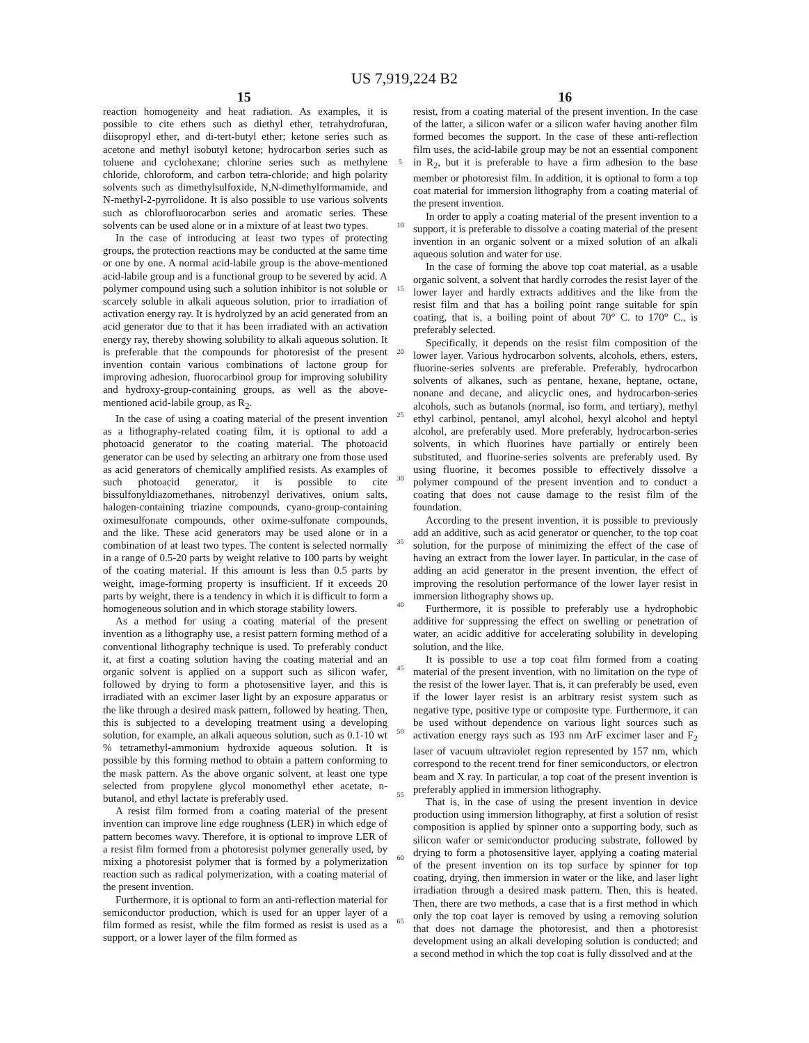US 7,919,224 B2
15 16
reaction homogeneity and heat radiation. As examples, it is possible to cite ethers such as diethyl ether, tetrahydrofuran, diisopropyl ether, and di-tert-butyl ether; ketone series such as acetone and methyl isobutyl ketone; hydrocarbon series such as toluene and cyclohexane; chlorine series such as methylene chloride, chloroform, and carbon tetra-chloride; and high polarity solvents such as dimethylsulfoxide, N,N-dimethylformamide, and N-methyl-2-pyrrolidone. It is also possible to use various solvents such as chlorofluorocarbon series and aromatic series. These solvents can be used alone or in a mixture of at least two types.
In the case of introducing at least two types of protecting groups, the protection reactions may be conducted at the same time or one by one. A normal acid-labile group is the above-mentioned acid-labile group and is a functional group to be severed by acid. A polymer compound using such a solution inhibitor is not soluble or scarcely soluble in alkali aqueous solution, prior to irradiation of activation energy ray. It is hydrolyzed by an acid generated from an acid generator due to that it has been irradiated with an activation energy ray, thereby showing solubility to alkali aqueous solution. It is preferable that the compounds for photoresist of the present invention contain various combinations of lactone group for improving adhesion, fluorocarbinol group for improving solubility and hydroxy-group-containing groups, as well as the above-mentioned acid-labile group, as R<sub>2</sub>.
In the case of using a coating material of the present invention as a lithography-related coating film, it is optional to add a photoacid generator to the coating material. The photoacid generator can be used by selecting an arbitrary one from those used as acid generators of chemically amplified resists. As examples of such photoacid generator, it is possible to cite bissulfonyldiazomethanes, nitrobenzyl derivatives, onium salts, halogen-containing triazine compounds, cyano-group-containing oximesulfonate compounds, other oxime-sulfonate compounds, and the like. These acid generators may be used alone or in a combination of at least two types. The content is selected normally in a range of 0.5-20 parts by weight relative to 100 parts by weight of the coating material. If this amount is less than 0.5 parts by weight, image-forming property is insufficient. If it exceeds 20 parts by weight, there is a tendency in which it is difficult to form a homogeneous solution and in which storage stability lowers.
As a method for using a coating material of the present invention as a lithography use, a resist pattern forming method of a conventional lithography technique is used. To preferably conduct it, at first a coating solution having the coating material and an organic solvent is applied on a support such as silicon wafer, followed by drying to form a photosensitive layer, and this is irradiated with an excimer laser light by an exposure apparatus or the like through a desired mask pattern, followed by heating. Then, this is subjected to a developing treatment using a developing solution, for example, an alkali aqueous solution, such as 0.1-10 wt % tetramethyl-ammonium hydroxide aqueous solution. It is possible by this forming method to obtain a pattern conforming to the mask pattern. As the above organic solvent, at least one type selected from propylene glycol monomethyl ether acetate, n-butanol, and ethyl lactate is preferably used.
A resist film formed from a coating material of the present invention can improve line edge roughness (LER) in which edge of pattern becomes wavy. Therefore, it is optional to improve LER of a resist film formed from a photoresist polymer generally used, by mixing a photoresist polymer that is formed by a polymerization reaction such as radical polymerization, with a coating material of the present invention.
Furthermore, it is optional to form an anti-reflection material for semiconductor production, which is used for an upper layer of a film formed as resist, while the film formed as resist is used as a support, or a lower layer of the film formed as
5
10
15
20
25
30
35
40
45
50
55
60
65
resist, from a coating material of the present invention. In the case of the latter, a silicon wafer or a silicon wafer having another film formed becomes the support. In the case of these anti-reflection film uses, the acid-labile group may be not an essential component in R<sub>2</sub>, but it is preferable to have a firm adhesion to the base member or photoresist film. In addition, it is optional to form a top coat material for immersion lithography from a coating material of the present invention.
In order to apply a coating material of the present invention to a support, it is preferable to dissolve a coating material of the present invention in an organic solvent or a mixed solution of an alkali aqueous solution and water for use.
In the case of forming the above top coat material, as a usable organic solvent, a solvent that hardly corrodes the resist layer of the lower layer and hardly extracts additives and the like from the resist film and that has a boiling point range suitable for spin coating, that is, a boiling point of about 70° C. to 170° C., is preferably selected.
Specifically, it depends on the resist film composition of the lower layer. Various hydrocarbon solvents, alcohols, ethers, esters, fluorine-series solvents are preferable. Preferably, hydrocarbon solvents of alkanes, such as pentane, hexane, heptane, octane, nonane and decane, and alicyclic ones, and hydrocarbon-series alcohols, such as butanols (normal, iso form, and tertiary), methyl ethyl carbinol, pentanol, amyl alcohol, hexyl alcohol and heptyl alcohol, are preferably used. More preferably, hydrocarbon-series solvents, in which fluorines have partially or entirely been substituted, and fluorine-series solvents are preferably used. By using fluorine, it becomes possible to effectively dissolve a polymer compound of the present invention and to conduct a coating that does not cause damage to the resist film of the foundation.
According to the present invention, it is possible to previously add an additive, such as acid generator or quencher, to the top coat solution, for the purpose of minimizing the effect of the case of having an extract from the lower layer. In particular, in the case of adding an acid generator in the present invention, the effect of improving the resolution performance of the lower layer resist in immersion lithography shows up.
Furthermore, it is possible to preferably use a hydrophobic additive for suppressing the effect on swelling or penetration of water, an acidic additive for accelerating solubility in developing solution, and the like.
It is possible to use a top coat film formed from a coating material of the present invention, with no limitation on the type of the resist of the lower layer. That is, it can preferably be used, even if the lower layer resist is an arbitrary resist system such as negative type, positive type or composite type. Furthermore, it can be used without dependence on various light sources such as activation energy rays such as 193 nm ArF excimer laser and F<sub>2</sub> laser of vacuum ultraviolet region represented by 157 nm, which correspond to the recent trend for finer semiconductors, or electron beam and X ray. In particular, a top coat of the present invention is preferably applied in immersion lithography.
That is, in the case of using the present invention in device production using immersion lithography, at first a solution of resist composition is applied by spinner onto a supporting body, such as silicon wafer or semiconductor producing substrate, followed by drying to form a photosensitive layer, applying a coating material of the present invention on its top surface by spinner for top coating, drying, then immersion in water or the like, and laser light irradiation through a desired mask pattern. Then, this is heated. Then, there are two methods, a case that is a first method in which only the top coat layer is removed by using a removing solution that does not damage the photoresist, and then a photoresist development using an alkali developing solution is conducted; and a second method in which the top coat is fully dissolved and at the